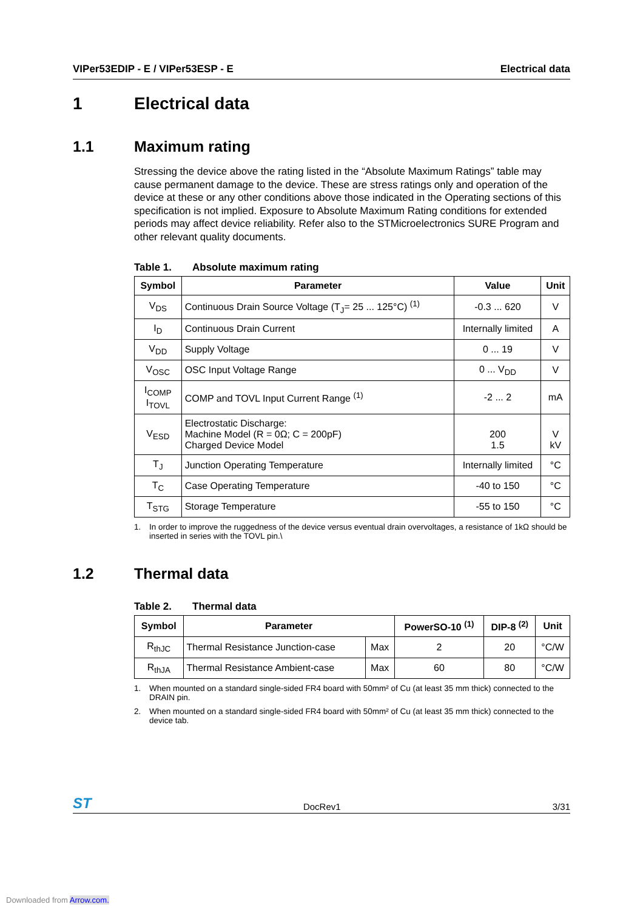VIPer53EDIP - E / VIPer53ESP - E Electrical data
1 Electrical data
1.1 Maximum rating
Stressing the device above the rating listed in the “Absolute Maximum Ratings” table may cause permanent damage to the device. These are stress ratings only and operation of the device at these or any other conditions above those indicated in the Operating sections of this specification is not implied. Exposure to Absolute Maximum Rating conditions for extended periods may affect device reliability. Refer also to the STMicroelectronics SURE Program and other relevant quality documents.
Table 1. Absolute maximum rating
| Symbol | Parameter | Value | Unit |
| --- | --- | --- | --- |
| V<sub>DS</sub> | Continuous Drain Source Voltage (T<sub>J</sub>= 25 ... 125°C) <sup>(1)</sup> | -0.3 ... 620 | V |
| I<sub>D</sub> | Continuous Drain Current | Internally limited | A |
| V<sub>DD</sub> | Supply Voltage | 0 ... 19 | V |
| V<sub>OSC</sub> | OSC Input Voltage Range | 0 ... V<sub>DD</sub> | V |
| I<sub>COMP</sub> I<sub>TOVL</sub> | COMP and TOVL Input Current Range <sup>(1)</sup> | -2 ... 2 | mA |
| V<sub>ESD</sub> | Electrostatic Discharge: Machine Model (R = 0Ω; C = 200pF) Charged Device Model | 200 1.5 | V kV |
| T<sub>J</sub> | Junction Operating Temperature | Internally limited | °C |
| T<sub>C</sub> | Case Operating Temperature | -40 to 150 | °C |
| T<sub>STG</sub> | Storage Temperature | -55 to 150 | °C |
1. In order to improve the ruggedness of the device versus eventual drain overvoltages, a resistance of 1kΩ should be inserted in series with the TOVL pin.\
1.2 Thermal data
Table 2. Thermal data
| Symbol | Parameter | | PowerSO-10 <sup>(1)</sup> | DIP-8 <sup>(2)</sup> | Unit |
| --- | --- | --- | --- | --- | --- |
| R<sub>thJC</sub> | Thermal Resistance Junction-case | Max | 2 | 20 | °C/W |
| R<sub>thJA</sub> | Thermal Resistance Ambient-case | Max | 60 | 80 | °C/W |
1. When mounted on a standard single-sided FR4 board with 50mm² of Cu (at least 35 mm thick) connected to the DRAIN pin.
2. When mounted on a standard single-sided FR4 board with 50mm² of Cu (at least 35 mm thick) connected to the device tab.
ST DocRev1 3/31
Downloaded from Arrow.com.